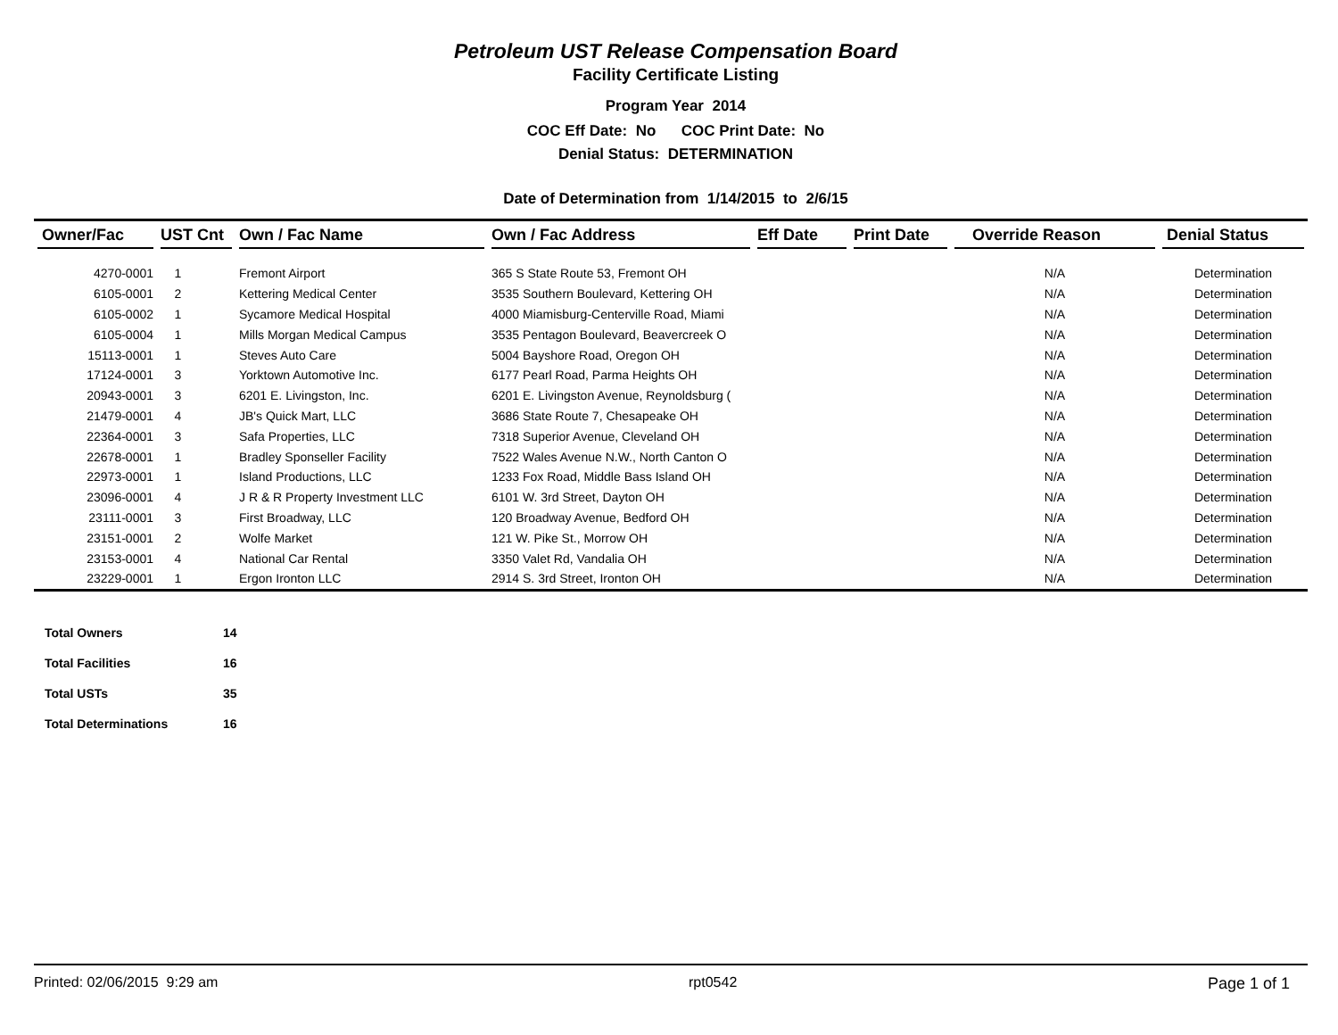Petroleum UST Release Compensation Board
Facility Certificate Listing
Program Year 2014
COC Eff Date: No COC Print Date: No
Denial Status: DETERMINATION
Date of Determination from 1/14/2015 to 2/6/15
| Owner/Fac | UST Cnt | Own / Fac Name | Own / Fac Address | Eff Date | Print Date | Override Reason | Denial Status |
| --- | --- | --- | --- | --- | --- | --- | --- |
| 4270-0001 | 1 | Fremont Airport | 365 S State Route 53, Fremont OH | | | N/A | Determination |
| 6105-0001 | 2 | Kettering Medical Center | 3535 Southern Boulevard, Kettering OH | | | N/A | Determination |
| 6105-0002 | 1 | Sycamore Medical Hospital | 4000 Miamisburg-Centerville Road, Miami | | | N/A | Determination |
| 6105-0004 | 1 | Mills Morgan Medical Campus | 3535 Pentagon Boulevard, Beavercreek O | | | N/A | Determination |
| 15113-0001 | 1 | Steves Auto Care | 5004 Bayshore Road, Oregon OH | | | N/A | Determination |
| 17124-0001 | 3 | Yorktown Automotive Inc. | 6177 Pearl Road, Parma Heights OH | | | N/A | Determination |
| 20943-0001 | 3 | 6201 E. Livingston, Inc. | 6201 E. Livingston Avenue, Reynoldsburg ( | | | N/A | Determination |
| 21479-0001 | 4 | JB's Quick Mart, LLC | 3686 State Route 7, Chesapeake OH | | | N/A | Determination |
| 22364-0001 | 3 | Safa Properties, LLC | 7318 Superior Avenue, Cleveland OH | | | N/A | Determination |
| 22678-0001 | 1 | Bradley Sponseller Facility | 7522 Wales Avenue N.W., North Canton O | | | N/A | Determination |
| 22973-0001 | 1 | Island Productions, LLC | 1233 Fox Road, Middle Bass Island OH | | | N/A | Determination |
| 23096-0001 | 4 | J R & R Property Investment LLC | 6101 W. 3rd Street, Dayton OH | | | N/A | Determination |
| 23111-0001 | 3 | First Broadway, LLC | 120 Broadway Avenue, Bedford OH | | | N/A | Determination |
| 23151-0001 | 2 | Wolfe Market | 121 W. Pike St., Morrow OH | | | N/A | Determination |
| 23153-0001 | 4 | National Car Rental | 3350 Valet Rd, Vandalia OH | | | N/A | Determination |
| 23229-0001 | 1 | Ergon Ironton LLC | 2914 S. 3rd Street, Ironton OH | | | N/A | Determination |
| Total Owners | 14 |
| Total Facilities | 16 |
| Total USTs | 35 |
| Total Determinations | 16 |
Printed: 02/06/2015 9:29 am rpt0542 Page 1 of 1